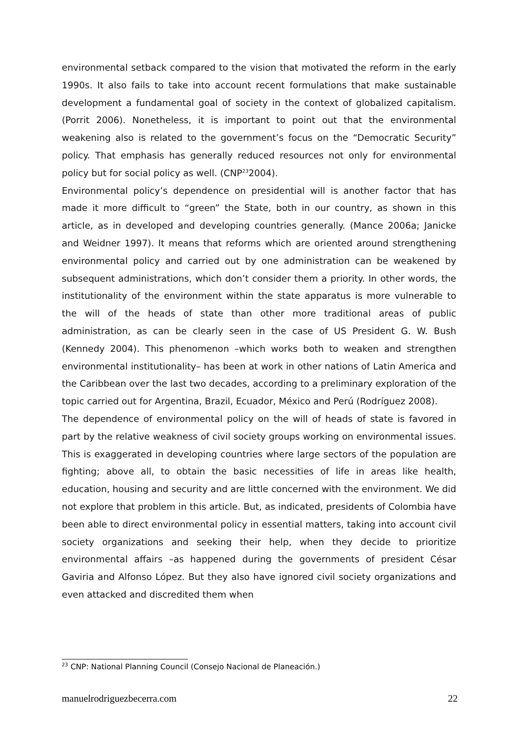environmental setback compared to the vision that motivated the reform in the early 1990s. It also fails to take into account recent formulations that make sustainable development a fundamental goal of society in the context of globalized capitalism. (Porrit 2006). Nonetheless, it is important to point out that the environmental weakening also is related to the government’s focus on the “Democratic Security” policy. That emphasis has generally reduced resources not only for environmental policy but for social policy as well. (CNP<sup>23</sup>2004).
Environmental policy’s dependence on presidential will is another factor that has made it more difficult to “green” the State, both in our country, as shown in this article, as in developed and developing countries generally. (Mance 2006a; Janicke and Weidner 1997). It means that reforms which are oriented around strengthening environmental policy and carried out by one administration can be weakened by subsequent administrations, which don’t consider them a priority. In other words, the institutionality of the environment within the state apparatus is more vulnerable to the will of the heads of state than other more traditional areas of public administration, as can be clearly seen in the case of US President G. W. Bush (Kennedy 2004). This phenomenon –which works both to weaken and strengthen environmental institutionality– has been at work in other nations of Latin America and the Caribbean over the last two decades, according to a preliminary exploration of the topic carried out for Argentina, Brazil, Ecuador, México and Perú (Rodríguez 2008).
The dependence of environmental policy on the will of heads of state is favored in part by the relative weakness of civil society groups working on environmental issues. This is exaggerated in developing countries where large sectors of the population are fighting; above all, to obtain the basic necessities of life in areas like health, education, housing and security and are little concerned with the environment. We did not explore that problem in this article. But, as indicated, presidents of Colombia have been able to direct environmental policy in essential matters, taking into account civil society organizations and seeking their help, when they decide to prioritize environmental affairs –as happened during the governments of president César Gaviria and Alfonso López. But they also have ignored civil society organizations and even attacked and discredited them when
<sup>23</sup> CNP: National Planning Council (Consejo Nacional de Planeación.)
manuelrodriguezbecerra.com 22